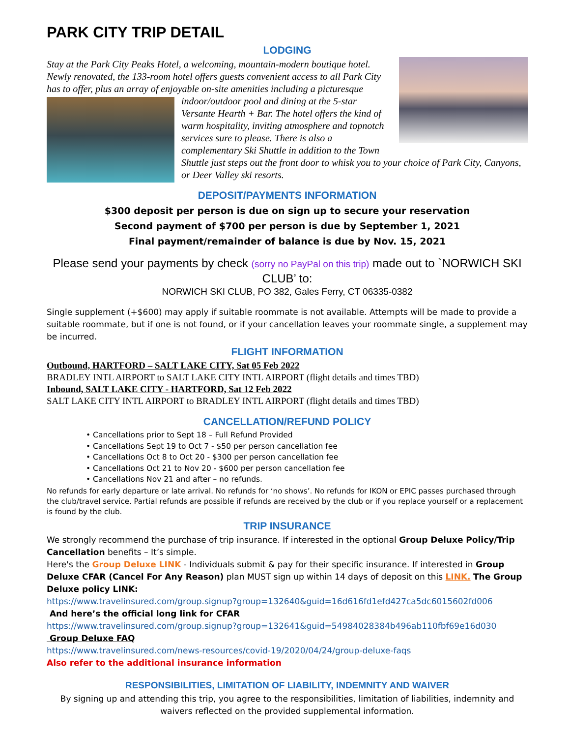PARK CITY TRIP DETAIL
LODGING
Stay at the Park City Peaks Hotel, a welcoming, mountain-modern boutique hotel. Newly renovated, the 133-room hotel offers guests convenient access to all Park City has to offer, plus an array of enjoyable on-site amenities
including a picturesque indoor/outdoor pool and dining at the 5-star Versante Hearth + Bar. The hotel offers the kind of warm hospitality, inviting atmosphere and topnotch services sure to please. There is also a complementary Ski Shuttle in addition to the Town Shuttle just steps out the front door to whisk you to your choice of Park City, Canyons, or Deer Valley ski resorts.
DEPOSIT/PAYMENTS INFORMATION
$300 deposit per person is due on sign up to secure your reservation
Second payment of $700 per person is due by September 1, 2021
Final payment/remainder of balance is due by Nov. 15, 2021
Please send your payments by check (sorry no PayPal on this trip) made out to `NORWICH SKI CLUB’ to:
NORWICH SKI CLUB, PO 382, Gales Ferry, CT 06335-0382
Single supplement (+$600) may apply if suitable roommate is not available. Attempts will be made to provide a suitable roommate, but if one is not found, or if your cancellation leaves your roommate single, a supplement may be incurred.
FLIGHT INFORMATION
Outbound, HARTFORD – SALT LAKE CITY, Sat 05 Feb 2022
BRADLEY INTL AIRPORT to SALT LAKE CITY INTL AIRPORT (flight details and times TBD)
Inbound, SALT LAKE CITY - HARTFORD, Sat 12 Feb 2022
SALT LAKE CITY INTL AIRPORT to BRADLEY INTL AIRPORT (flight details and times TBD)
CANCELLATION/REFUND POLICY
• Cancellations prior to Sept 18 – Full Refund Provided
• Cancellations Sept 19 to Oct 7 - $50 per person cancellation fee
• Cancellations Oct 8 to Oct 20 - $300 per person cancellation fee
• Cancellations Oct 21 to Nov 20 - $600 per person cancellation fee
• Cancellations Nov 21 and after – no refunds.
No refunds for early departure or late arrival. No refunds for ‘no shows’. No refunds for IKON or EPIC passes purchased through the club/travel service. Partial refunds are possible if refunds are received by the club or if you replace yourself or a replacement is found by the club.
TRIP INSURANCE
We strongly recommend the purchase of trip insurance. If interested in the optional Group Deluxe Policy/Trip Cancellation benefits – It’s simple.
Here's the Group Deluxe LINK - Individuals submit & pay for their specific insurance. If interested in Group Deluxe CFAR (Cancel For Any Reason) plan MUST sign up within 14 days of deposit on this LINK. The Group Deluxe policy LINK:
https://www.travelinsured.com/group.signup?group=132640&guid=16d616fd1efd427ca5dc6015602fd006
And here’s the official long link for CFAR
https://www.travelinsured.com/group.signup?group=132641&guid=54984028384b496ab110fbf69e16d030
Group Deluxe FAQ
https://www.travelinsured.com/news-resources/covid-19/2020/04/24/group-deluxe-faqs
Also refer to the additional insurance information
RESPONSIBILITIES, LIMITATION OF LIABILITY, INDEMNITY AND WAIVER
By signing up and attending this trip, you agree to the responsibilities, limitation of liabilities, indemnity and waivers reflected on the provided supplemental information.